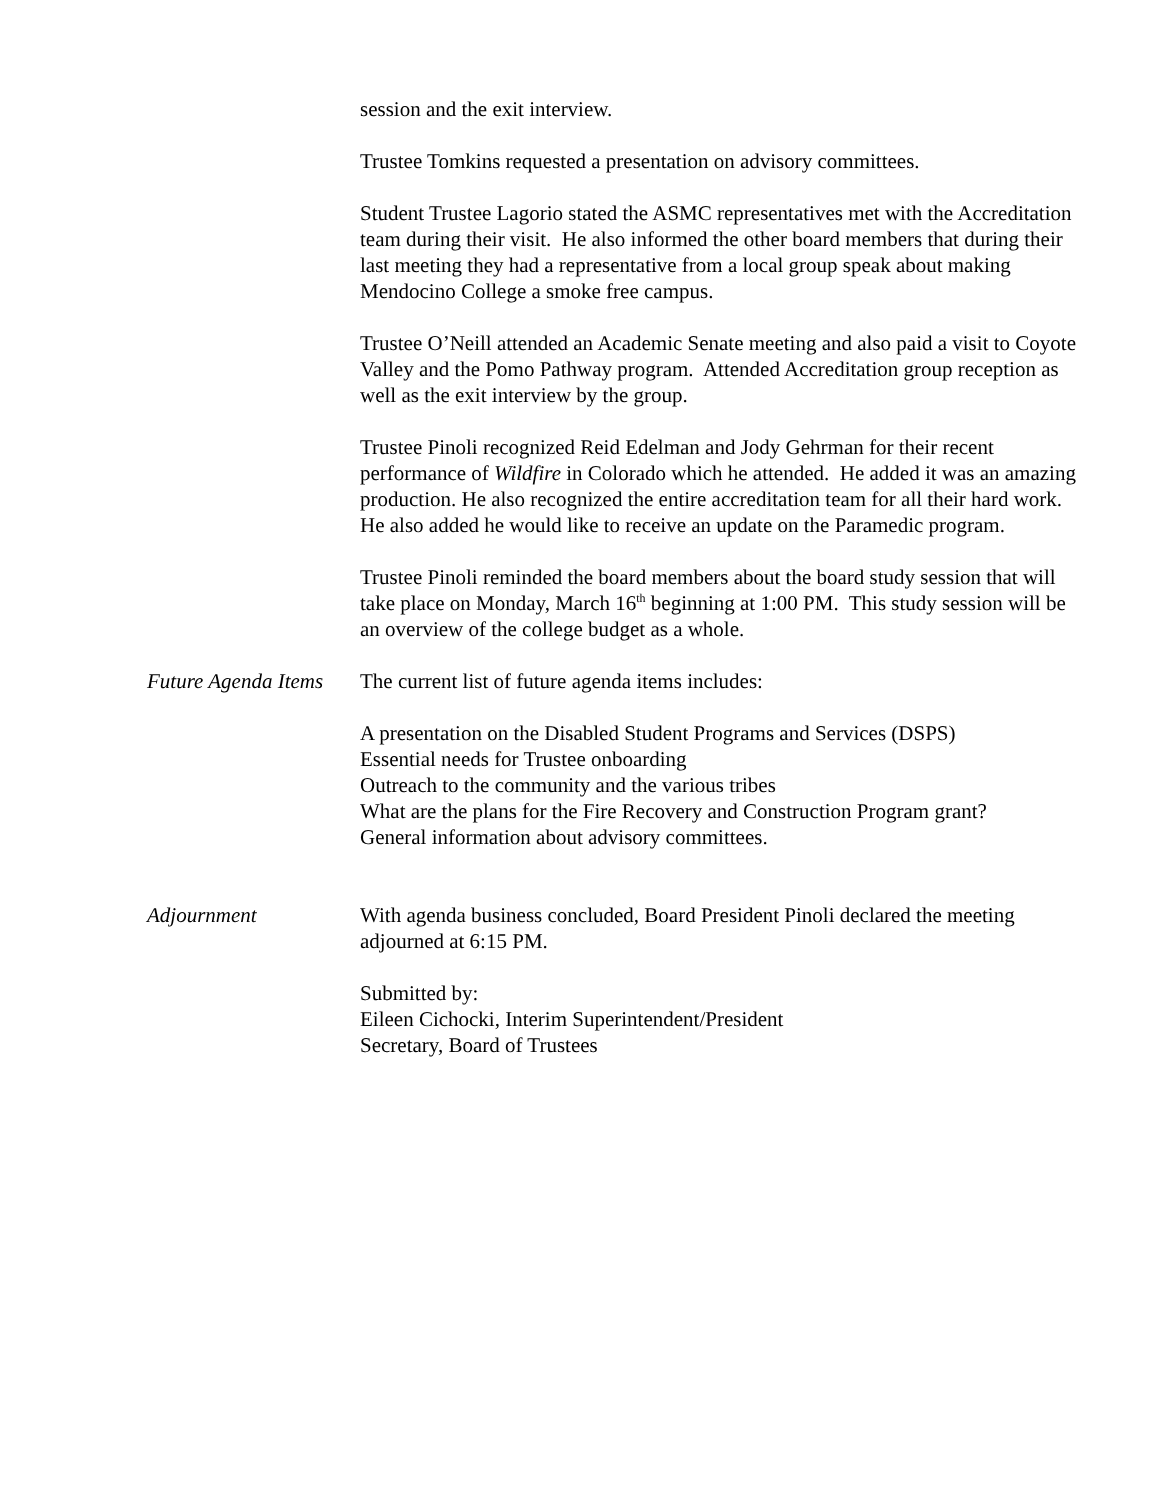session and the exit interview.
Trustee Tomkins requested a presentation on advisory committees.
Student Trustee Lagorio stated the ASMC representatives met with the Accreditation team during their visit. He also informed the other board members that during their last meeting they had a representative from a local group speak about making Mendocino College a smoke free campus.
Trustee O’Neill attended an Academic Senate meeting and also paid a visit to Coyote Valley and the Pomo Pathway program. Attended Accreditation group reception as well as the exit interview by the group.
Trustee Pinoli recognized Reid Edelman and Jody Gehrman for their recent performance of Wildfire in Colorado which he attended. He added it was an amazing production. He also recognized the entire accreditation team for all their hard work. He also added he would like to receive an update on the Paramedic program.
Trustee Pinoli reminded the board members about the board study session that will take place on Monday, March 16<sup>th</sup> beginning at 1:00 PM. This study session will be an overview of the college budget as a whole.
Future Agenda Items
The current list of future agenda items includes:
A presentation on the Disabled Student Programs and Services (DSPS)
Essential needs for Trustee onboarding
Outreach to the community and the various tribes
What are the plans for the Fire Recovery and Construction Program grant?
General information about advisory committees.
Adjournment With agenda business concluded, Board President Pinoli declared the meeting adjourned at 6:15 PM.
Submitted by:
Eileen Cichocki, Interim Superintendent/President
Secretary, Board of Trustees